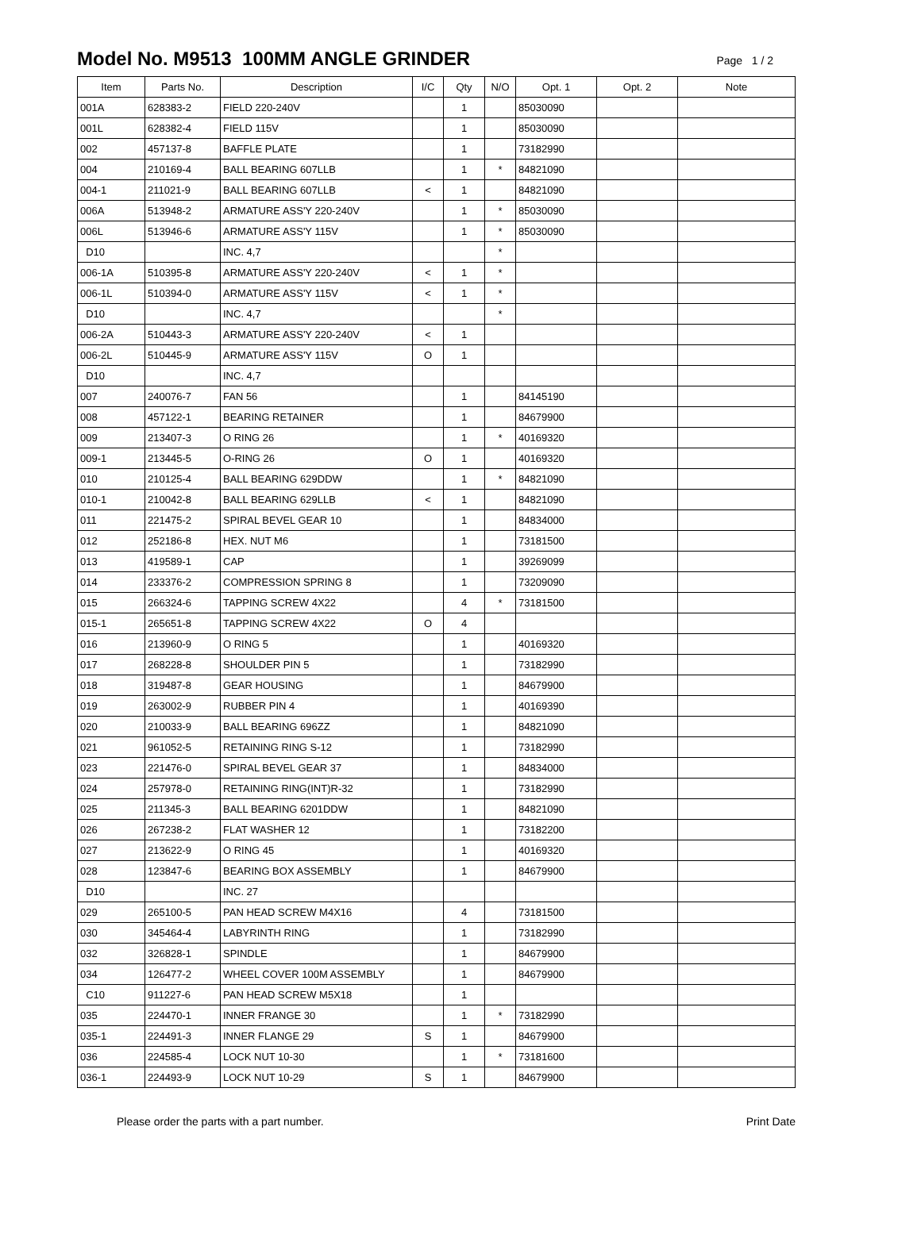Model No. M9513 100MM ANGLE GRINDER
Page 1 / 2
| Item | Parts No. | Description | I/C | Qty | N/O | Opt. 1 | Opt. 2 | Note |
| --- | --- | --- | --- | --- | --- | --- | --- | --- |
| 001A | 628383-2 | FIELD 220-240V | | 1 | | 85030090 | | |
| 001L | 628382-4 | FIELD 115V | | 1 | | 85030090 | | |
| 002 | 457137-8 | BAFFLE PLATE | | 1 | | 73182990 | | |
| 004 | 210169-4 | BALL BEARING 607LLB | | 1 | * | 84821090 | | |
| 004-1 | 211021-9 | BALL BEARING 607LLB | < | 1 | | 84821090 | | |
| 006A | 513948-2 | ARMATURE ASS'Y 220-240V | | 1 | * | 85030090 | | |
| 006L | 513946-6 | ARMATURE ASS'Y 115V | | 1 | * | 85030090 | | |
| D10 | | INC. 4,7 | | | * | | | |
| 006-1A | 510395-8 | ARMATURE ASS'Y 220-240V | < | 1 | * | | | |
| 006-1L | 510394-0 | ARMATURE ASS'Y 115V | < | 1 | * | | | |
| D10 | | INC. 4,7 | | | * | | | |
| 006-2A | 510443-3 | ARMATURE ASS'Y 220-240V | < | 1 | | | | |
| 006-2L | 510445-9 | ARMATURE ASS'Y 115V | O | 1 | | | | |
| D10 | | INC. 4,7 | | | | | | |
| 007 | 240076-7 | FAN 56 | | 1 | | 84145190 | | |
| 008 | 457122-1 | BEARING RETAINER | | 1 | | 84679900 | | |
| 009 | 213407-3 | O RING 26 | | 1 | * | 40169320 | | |
| 009-1 | 213445-5 | O-RING 26 | O | 1 | | 40169320 | | |
| 010 | 210125-4 | BALL BEARING 629DDW | | 1 | * | 84821090 | | |
| 010-1 | 210042-8 | BALL BEARING 629LLB | < | 1 | | 84821090 | | |
| 011 | 221475-2 | SPIRAL BEVEL GEAR 10 | | 1 | | 84834000 | | |
| 012 | 252186-8 | HEX. NUT M6 | | 1 | | 73181500 | | |
| 013 | 419589-1 | CAP | | 1 | | 39269099 | | |
| 014 | 233376-2 | COMPRESSION SPRING 8 | | 1 | | 73209090 | | |
| 015 | 266324-6 | TAPPING SCREW 4X22 | | 4 | * | 73181500 | | |
| 015-1 | 265651-8 | TAPPING SCREW 4X22 | O | 4 | | | | |
| 016 | 213960-9 | O RING 5 | | 1 | | 40169320 | | |
| 017 | 268228-8 | SHOULDER PIN 5 | | 1 | | 73182990 | | |
| 018 | 319487-8 | GEAR HOUSING | | 1 | | 84679900 | | |
| 019 | 263002-9 | RUBBER PIN 4 | | 1 | | 40169390 | | |
| 020 | 210033-9 | BALL BEARING 696ZZ | | 1 | | 84821090 | | |
| 021 | 961052-5 | RETAINING RING S-12 | | 1 | | 73182990 | | |
| 023 | 221476-0 | SPIRAL BEVEL GEAR 37 | | 1 | | 84834000 | | |
| 024 | 257978-0 | RETAINING RING(INT)R-32 | | 1 | | 73182990 | | |
| 025 | 211345-3 | BALL BEARING 6201DDW | | 1 | | 84821090 | | |
| 026 | 267238-2 | FLAT WASHER 12 | | 1 | | 73182200 | | |
| 027 | 213622-9 | O RING 45 | | 1 | | 40169320 | | |
| 028 | 123847-6 | BEARING BOX ASSEMBLY | | 1 | | 84679900 | | |
| D10 | | INC. 27 | | | | | | |
| 029 | 265100-5 | PAN HEAD SCREW M4X16 | | 4 | | 73181500 | | |
| 030 | 345464-4 | LABYRINTH RING | | 1 | | 73182990 | | |
| 032 | 326828-1 | SPINDLE | | 1 | | 84679900 | | |
| 034 | 126477-2 | WHEEL COVER 100M ASSEMBLY | | 1 | | 84679900 | | |
| C10 | 911227-6 | PAN HEAD SCREW M5X18 | | 1 | | | | |
| 035 | 224470-1 | INNER FRANGE 30 | | 1 | * | 73182990 | | |
| 035-1 | 224491-3 | INNER FLANGE 29 | S | 1 | | 84679900 | | |
| 036 | 224585-4 | LOCK NUT 10-30 | | 1 | * | 73181600 | | |
| 036-1 | 224493-9 | LOCK NUT 10-29 | S | 1 | | 84679900 | | |
Please order the parts with a part number. Print Date